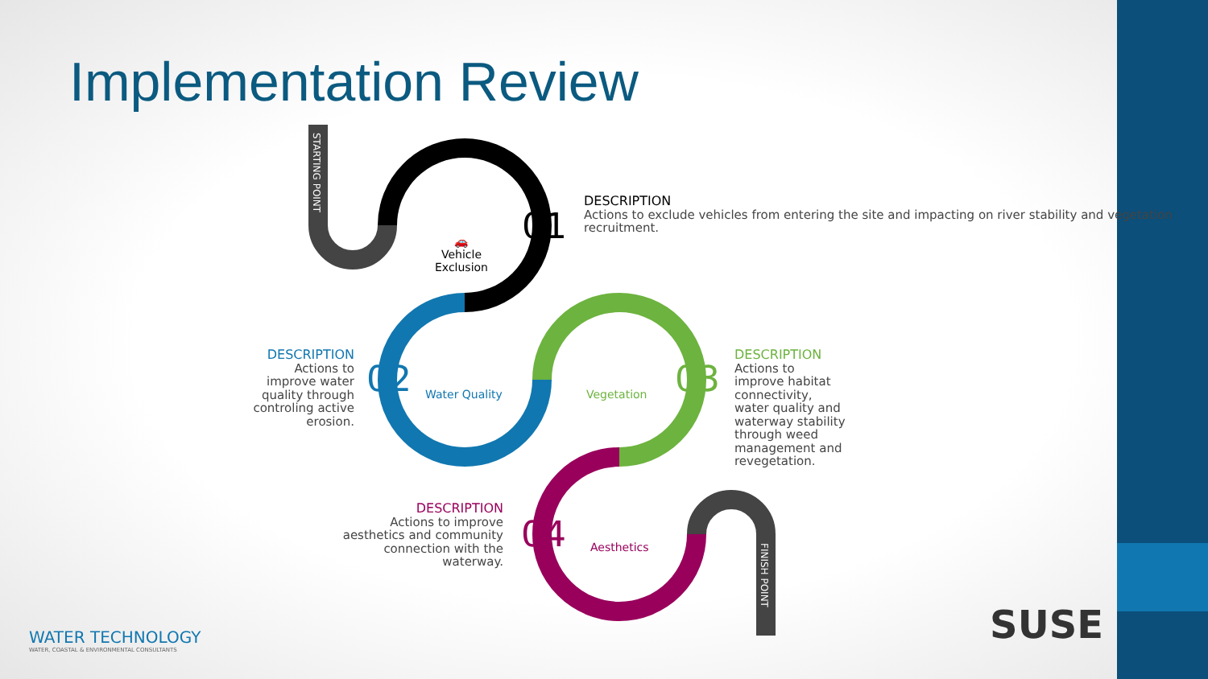Implementation Review
STARTING POINT
FINISH POINT
🚗
Vehicle
Exclusion
01
DESCRIPTION
Actions to exclude vehicles from entering the site and impacting on river stability and vegetation recruitment.
DESCRIPTION
Actions to improve water quality through controling active erosion.
02 Water Quality Vegetation 03
DESCRIPTION
Actions to improve habitat connectivity, water quality and waterway stability through weed management and revegetation.
DESCRIPTION
Actions to improve aesthetics and community connection with the waterway.
04 Aesthetics
WATER TECHNOLOGY
WATER, COASTAL & ENVIRONMENTAL CONSULTANTS
SUSE